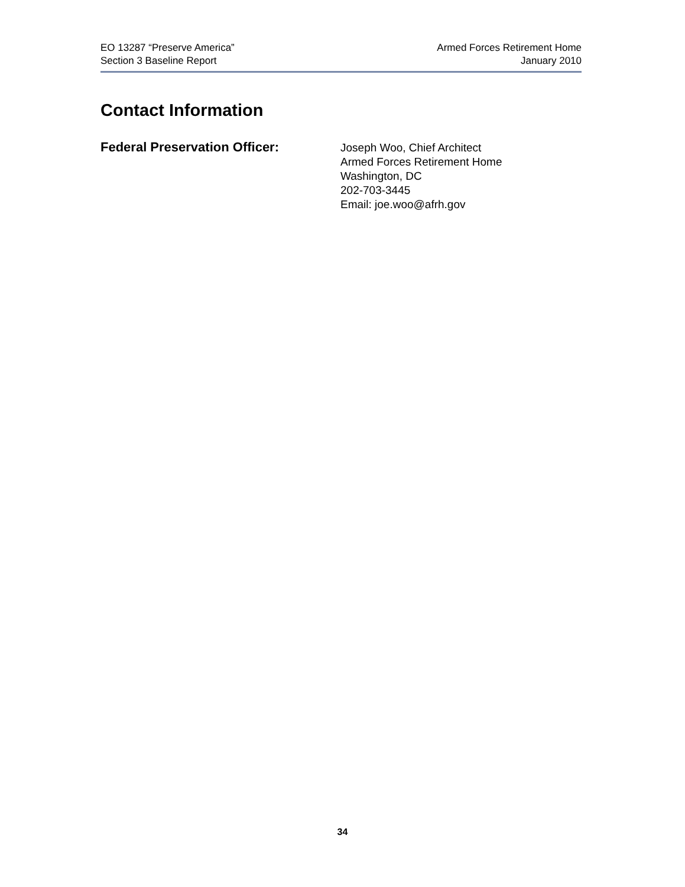EO 13287 “Preserve America”
Section 3 Baseline Report
Armed Forces Retirement Home
January 2010
Contact Information
Federal Preservation Officer:
Joseph Woo, Chief Architect
Armed Forces Retirement Home
Washington, DC
202-703-3445
Email: joe.woo@afrh.gov
34